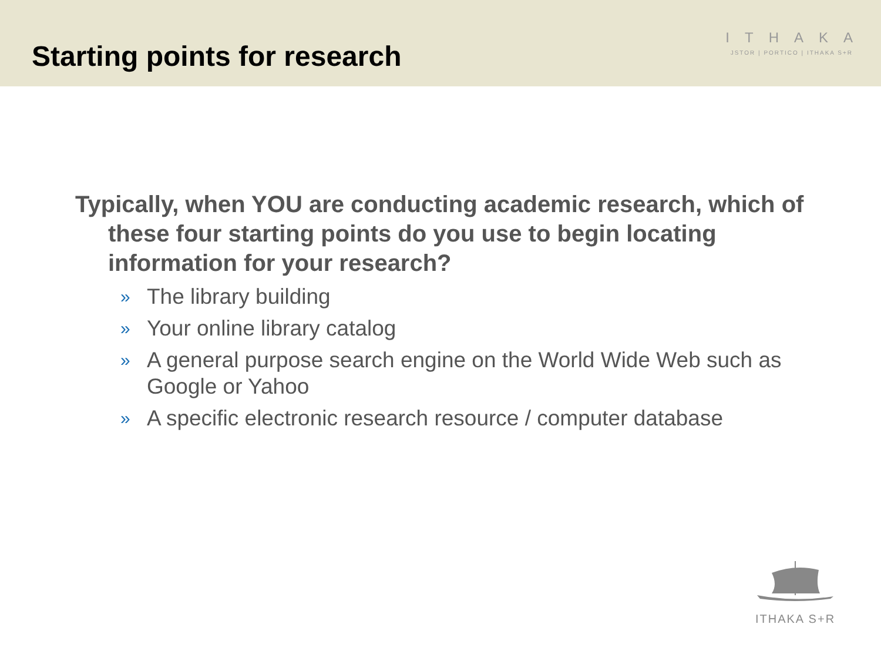Starting points for research
ITHAKA
JSTOR | PORTICO | ITHAKA S+R
Typically, when YOU are conducting academic research, which of these four starting points do you use to begin locating information for your research?
» The library building
» Your online library catalog
» A general purpose search engine on the World Wide Web such as Google or Yahoo
» A specific electronic research resource / computer database
ITHAKA S+R